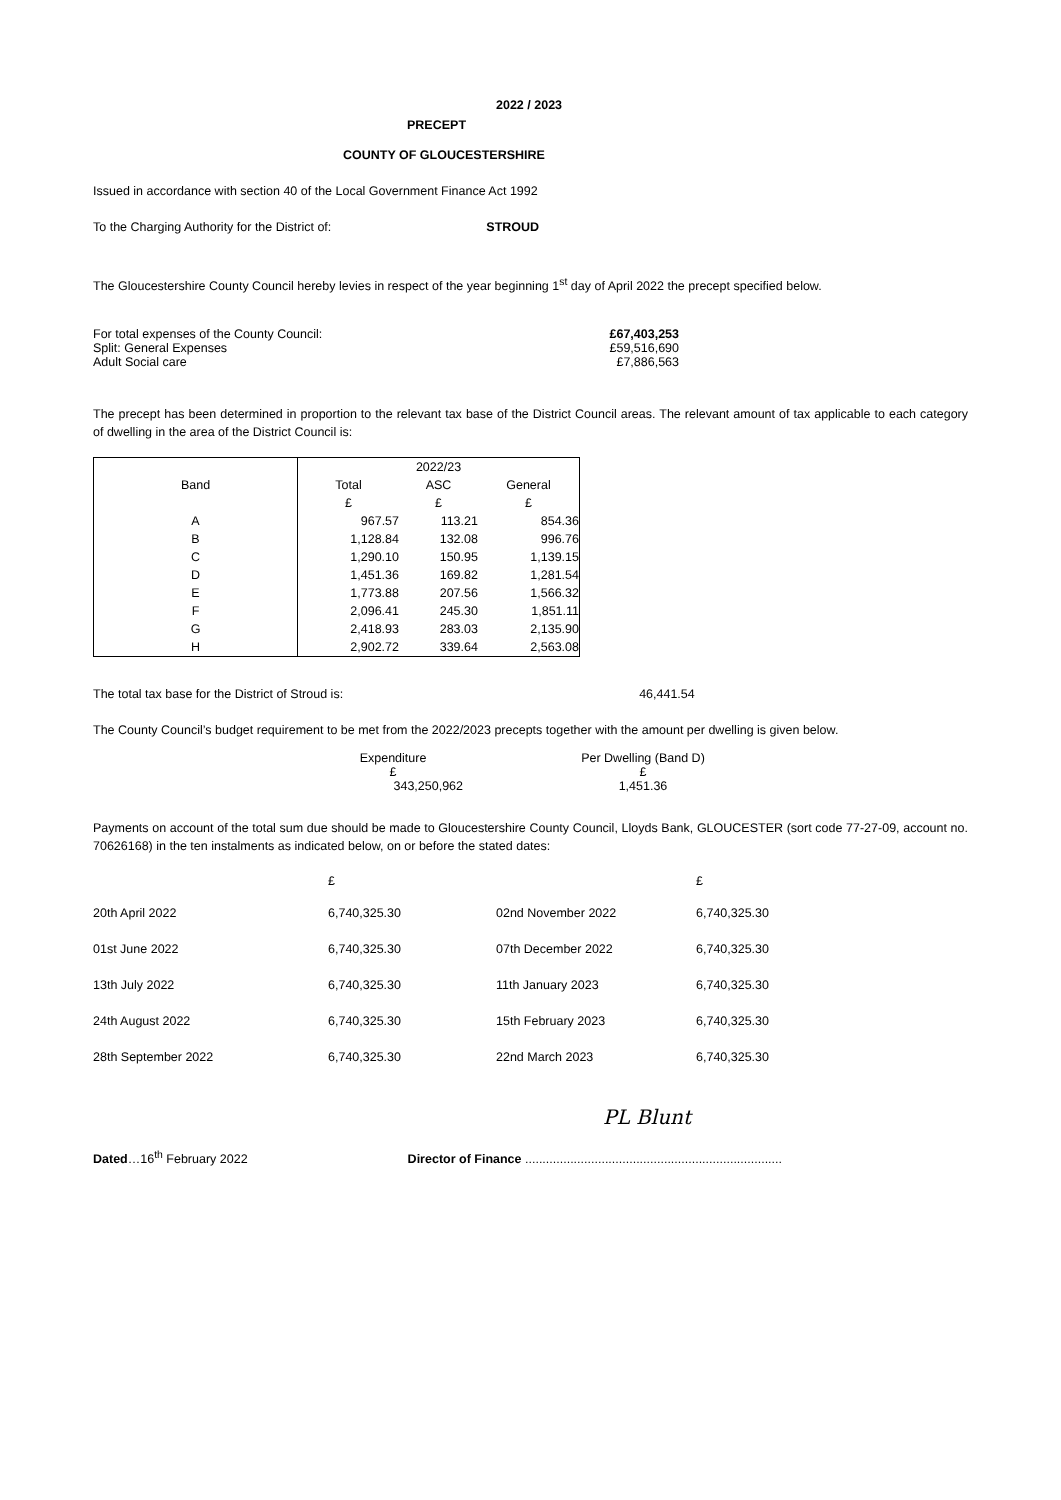2022 / 2023
PRECEPT
COUNTY OF GLOUCESTERSHIRE
Issued in accordance with section 40 of the Local Government Finance Act 1992
To the Charging Authority for the District of: STROUD
The Gloucestershire County Council hereby levies in respect of the year beginning 1<sup>st</sup> day of April 2022 the precept specified below.
| For total expenses of the County Council: | £67,403,253 |
| Split: General Expenses | £59,516,690 |
| Adult Social care | £7,886,563 |
The precept has been determined in proportion to the relevant tax base of the District Council areas. The relevant amount of tax applicable to each category of dwelling in the area of the District Council is:
| Band | 2022/23 | | |
| | Total | ASC | General |
| | £ | £ | £ |
| A | 967.57 | 113.21 | 854.36 |
| B | 1,128.84 | 132.08 | 996.76 |
| C | 1,290.10 | 150.95 | 1,139.15 |
| D | 1,451.36 | 169.82 | 1,281.54 |
| E | 1,773.88 | 207.56 | 1,566.32 |
| F | 2,096.41 | 245.30 | 1,851.11 |
| G | 2,418.93 | 283.03 | 2,135.90 |
| H | 2,902.72 | 339.64 | 2,563.08 |
The total tax base for the District of Stroud is: 46,441.54
The County Council’s budget requirement to be met from the 2022/2023 precepts together with the amount per dwelling is given below.
| Expenditure | Per Dwelling (Band D) |
| £ | £ |
| 343,250,962 | 1,451.36 |
Payments on account of the total sum due should be made to Gloucestershire County Council, Lloyds Bank, GLOUCESTER (sort code 77-27-09, account no. 70626168) in the ten instalments as indicated below, on or before the stated dates:
| | £ | | £ |
| 20th April 2022 | 6,740,325.30 | 02nd November 2022 | 6,740,325.30 |
| 01st June 2022 | 6,740,325.30 | 07th December 2022 | 6,740,325.30 |
| 13th July 2022 | 6,740,325.30 | 11th January 2023 | 6,740,325.30 |
| 24th August 2022 | 6,740,325.30 | 15th February 2023 | 6,740,325.30 |
| 28th September 2022 | 6,740,325.30 | 22nd March 2023 | 6,740,325.30 |
PL Blunt
Dated…16<sup>th</sup> February 2022 Director of Finance ..........................................................................